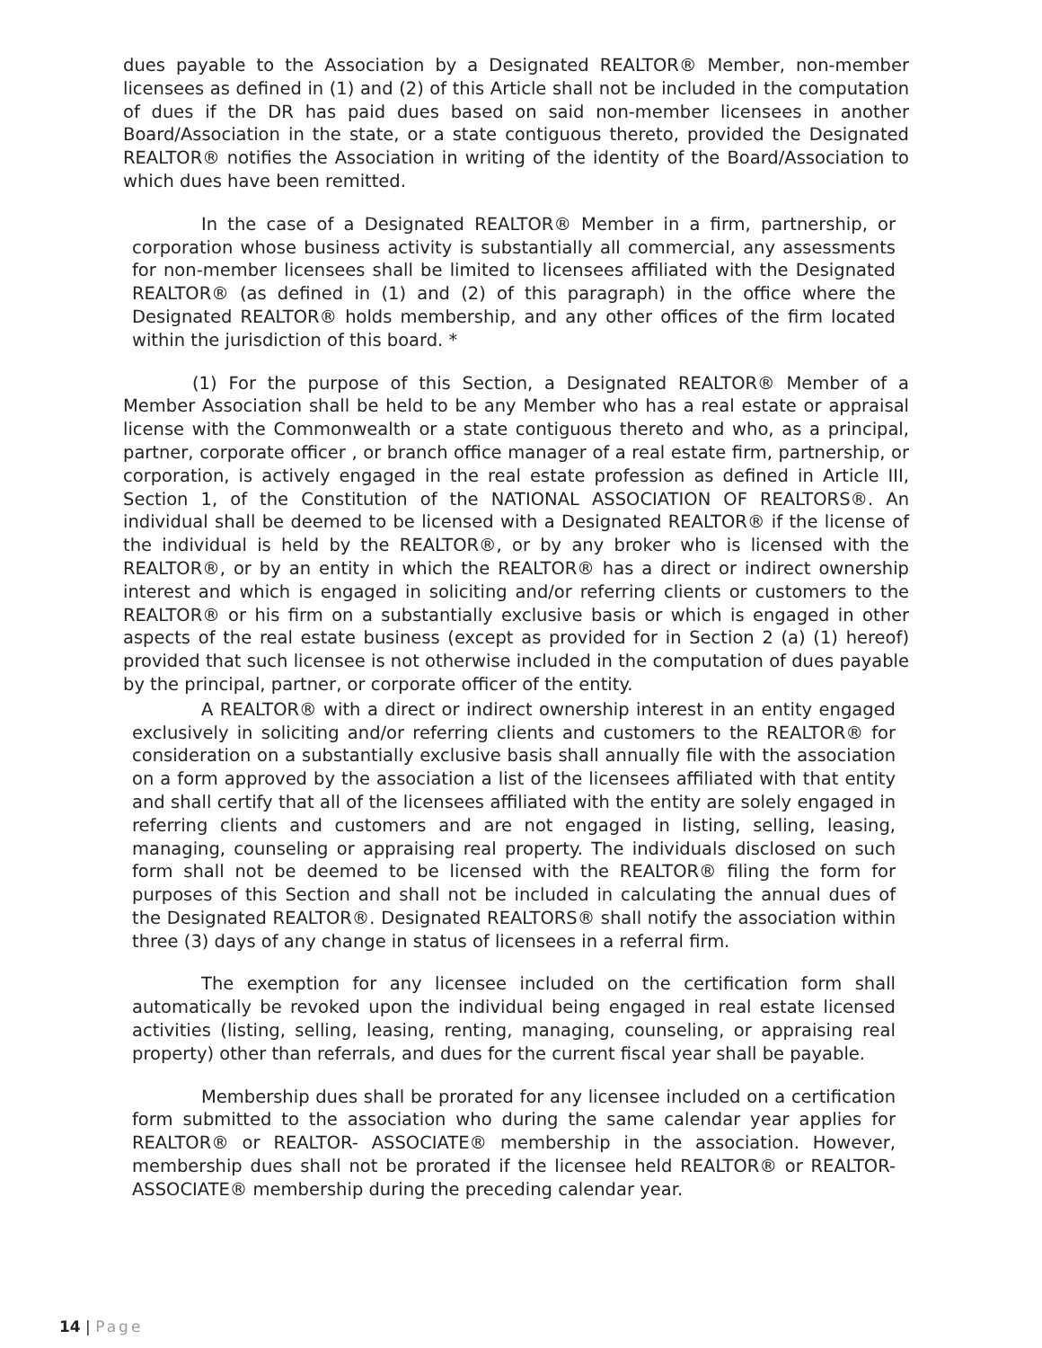dues payable to the Association by a Designated REALTOR® Member, non-member licensees as defined in (1) and (2) of this Article shall not be included in the computation of dues if the DR has paid dues based on said non-member licensees in another Board/Association in the state, or a state contiguous thereto, provided the Designated REALTOR® notifies the Association in writing of the identity of the Board/Association to which dues have been remitted.
In the case of a Designated REALTOR® Member in a firm, partnership, or corporation whose business activity is substantially all commercial, any assessments for non-member licensees shall be limited to licensees affiliated with the Designated REALTOR® (as defined in (1) and (2) of this paragraph) in the office where the Designated REALTOR® holds membership, and any other offices of the firm located within the jurisdiction of this board. *
(1) For the purpose of this Section, a Designated REALTOR® Member of a Member Association shall be held to be any Member who has a real estate or appraisal license with the Commonwealth or a state contiguous thereto and who, as a principal, partner, corporate officer , or branch office manager of a real estate firm, partnership, or corporation, is actively engaged in the real estate profession as defined in Article III, Section 1, of the Constitution of the NATIONAL ASSOCIATION OF REALTORS®. An individual shall be deemed to be licensed with a Designated REALTOR® if the license of the individual is held by the REALTOR®, or by any broker who is licensed with the REALTOR®, or by an entity in which the REALTOR® has a direct or indirect ownership interest and which is engaged in soliciting and/or referring clients or customers to the REALTOR® or his firm on a substantially exclusive basis or which is engaged in other aspects of the real estate business (except as provided for in Section 2 (a) (1) hereof) provided that such licensee is not otherwise included in the computation of dues payable by the principal, partner, or corporate officer of the entity.
A REALTOR® with a direct or indirect ownership interest in an entity engaged exclusively in soliciting and/or referring clients and customers to the REALTOR® for consideration on a substantially exclusive basis shall annually file with the association on a form approved by the association a list of the licensees affiliated with that entity and shall certify that all of the licensees affiliated with the entity are solely engaged in referring clients and customers and are not engaged in listing, selling, leasing, managing, counseling or appraising real property. The individuals disclosed on such form shall not be deemed to be licensed with the REALTOR® filing the form for purposes of this Section and shall not be included in calculating the annual dues of the Designated REALTOR®. Designated REALTORS® shall notify the association within three (3) days of any change in status of licensees in a referral firm.
The exemption for any licensee included on the certification form shall automatically be revoked upon the individual being engaged in real estate licensed activities (listing, selling, leasing, renting, managing, counseling, or appraising real property) other than referrals, and dues for the current fiscal year shall be payable.
Membership dues shall be prorated for any licensee included on a certification form submitted to the association who during the same calendar year applies for REALTOR® or REALTOR- ASSOCIATE® membership in the association. However, membership dues shall not be prorated if the licensee held REALTOR® or REALTOR-ASSOCIATE® membership during the preceding calendar year.
14 | Page